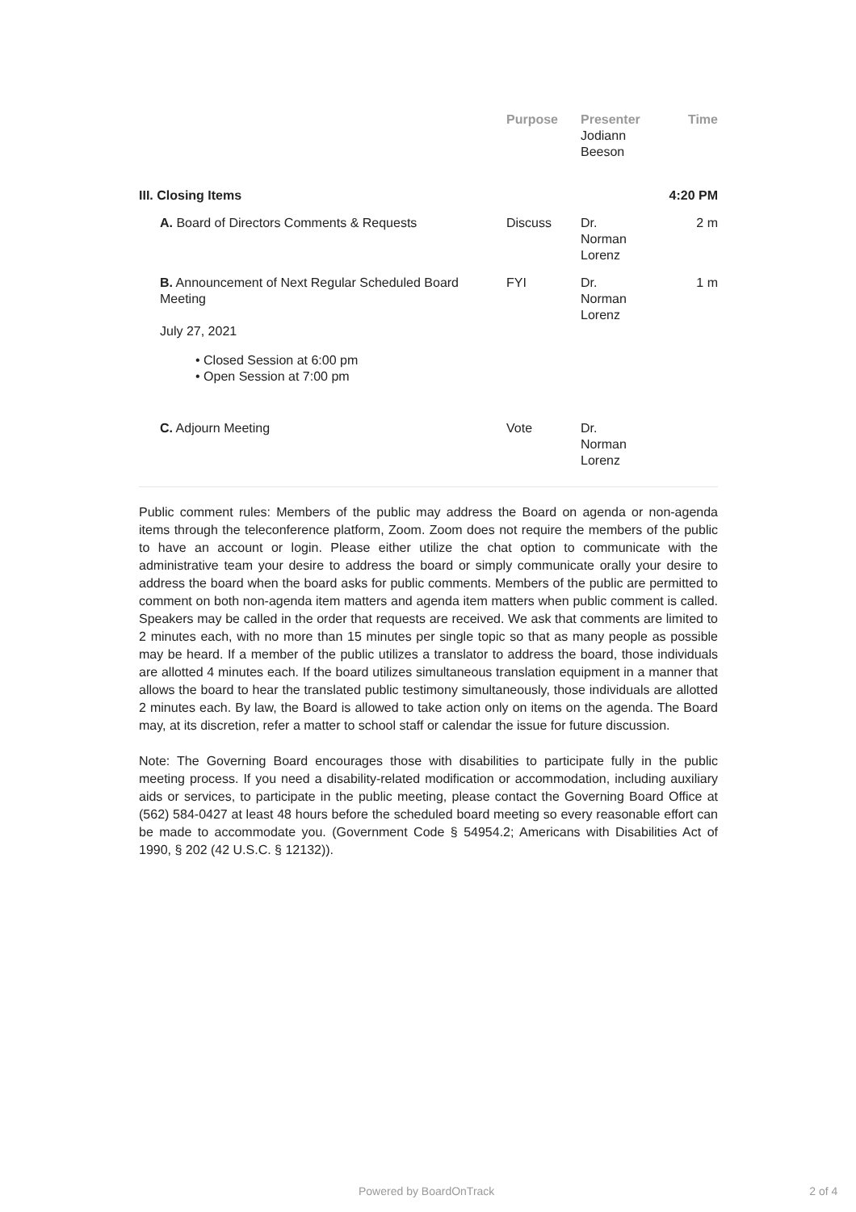| | Purpose | Presenter Jodiann Beeson | Time |
| --- | --- | --- | --- |
| III. Closing Items | | | 4:20 PM |
| A. Board of Directors Comments & Requests | Discuss | Dr. Norman Lorenz | 2 m |
| B. Announcement of Next Regular Scheduled Board Meeting July 27, 2021 • Closed Session at 6:00 pm • Open Session at 7:00 pm | FYI | Dr. Norman Lorenz | 1 m |
| C. Adjourn Meeting | Vote | Dr. Norman Lorenz | |
Public comment rules: Members of the public may address the Board on agenda or non-agenda items through the teleconference platform, Zoom. Zoom does not require the members of the public to have an account or login. Please either utilize the chat option to communicate with the administrative team your desire to address the board or simply communicate orally your desire to address the board when the board asks for public comments. Members of the public are permitted to comment on both non-agenda item matters and agenda item matters when public comment is called. Speakers may be called in the order that requests are received. We ask that comments are limited to 2 minutes each, with no more than 15 minutes per single topic so that as many people as possible may be heard. If a member of the public utilizes a translator to address the board, those individuals are allotted 4 minutes each. If the board utilizes simultaneous translation equipment in a manner that allows the board to hear the translated public testimony simultaneously, those individuals are allotted 2 minutes each. By law, the Board is allowed to take action only on items on the agenda. The Board may, at its discretion, refer a matter to school staff or calendar the issue for future discussion.
Note: The Governing Board encourages those with disabilities to participate fully in the public meeting process. If you need a disability-related modification or accommodation, including auxiliary aids or services, to participate in the public meeting, please contact the Governing Board Office at (562) 584-0427 at least 48 hours before the scheduled board meeting so every reasonable effort can be made to accommodate you. (Government Code § 54954.2; Americans with Disabilities Act of 1990, § 202 (42 U.S.C. § 12132)).
Powered by BoardOnTrack 2 of 4